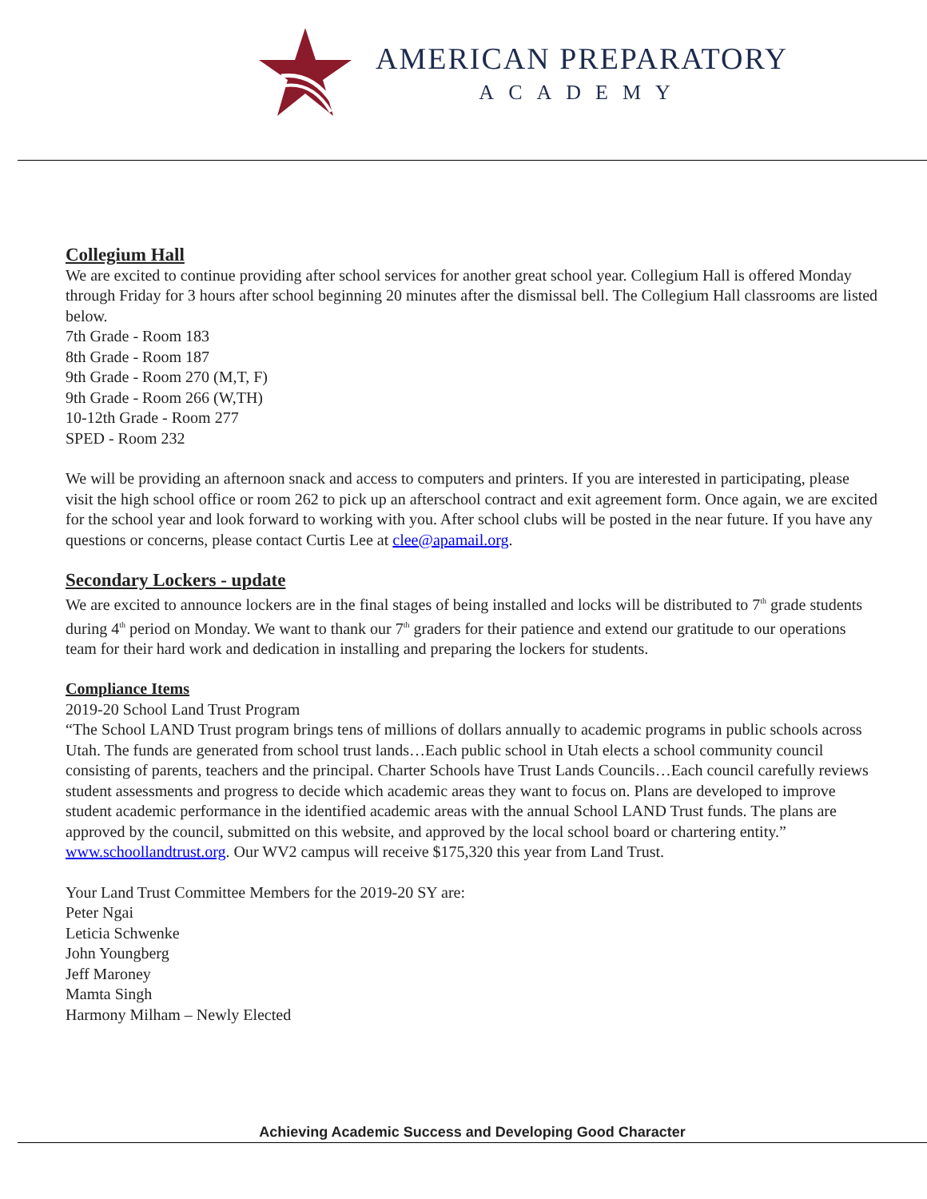AMERICAN PREPARATORY
ACADEMY
Collegium Hall
We are excited to continue providing after school services for another great school year. Collegium Hall is offered Monday through Friday for 3 hours after school beginning 20 minutes after the dismissal bell. The Collegium Hall classrooms are listed below.
7th Grade - Room 183
8th Grade - Room 187
9th Grade - Room 270 (M,T, F)
9th Grade - Room 266 (W,TH)
10-12th Grade - Room 277
SPED - Room 232
We will be providing an afternoon snack and access to computers and printers. If you are interested in participating, please visit the high school office or room 262 to pick up an afterschool contract and exit agreement form. Once again, we are excited for the school year and look forward to working with you. After school clubs will be posted in the near future. If you have any questions or concerns, please contact Curtis Lee at clee@apamail.org.
Secondary Lockers - update
We are excited to announce lockers are in the final stages of being installed and locks will be distributed to 7<sup>th</sup> grade students during 4<sup>th</sup> period on Monday. We want to thank our 7<sup>th</sup> graders for their patience and extend our gratitude to our operations team for their hard work and dedication in installing and preparing the lockers for students.
Compliance Items
2019-20 School Land Trust Program
“The School LAND Trust program brings tens of millions of dollars annually to academic programs in public schools across Utah. The funds are generated from school trust lands…Each public school in Utah elects a school community council consisting of parents, teachers and the principal. Charter Schools have Trust Lands Councils…Each council carefully reviews student assessments and progress to decide which academic areas they want to focus on. Plans are developed to improve student academic performance in the identified academic areas with the annual School LAND Trust funds. The plans are approved by the council, submitted on this website, and approved by the local school board or chartering entity.” www.schoollandtrust.org. Our WV2 campus will receive $175,320 this year from Land Trust.
Your Land Trust Committee Members for the 2019-20 SY are:
Peter Ngai
Leticia Schwenke
John Youngberg
Jeff Maroney
Mamta Singh
Harmony Milham – Newly Elected
Achieving Academic Success and Developing Good Character